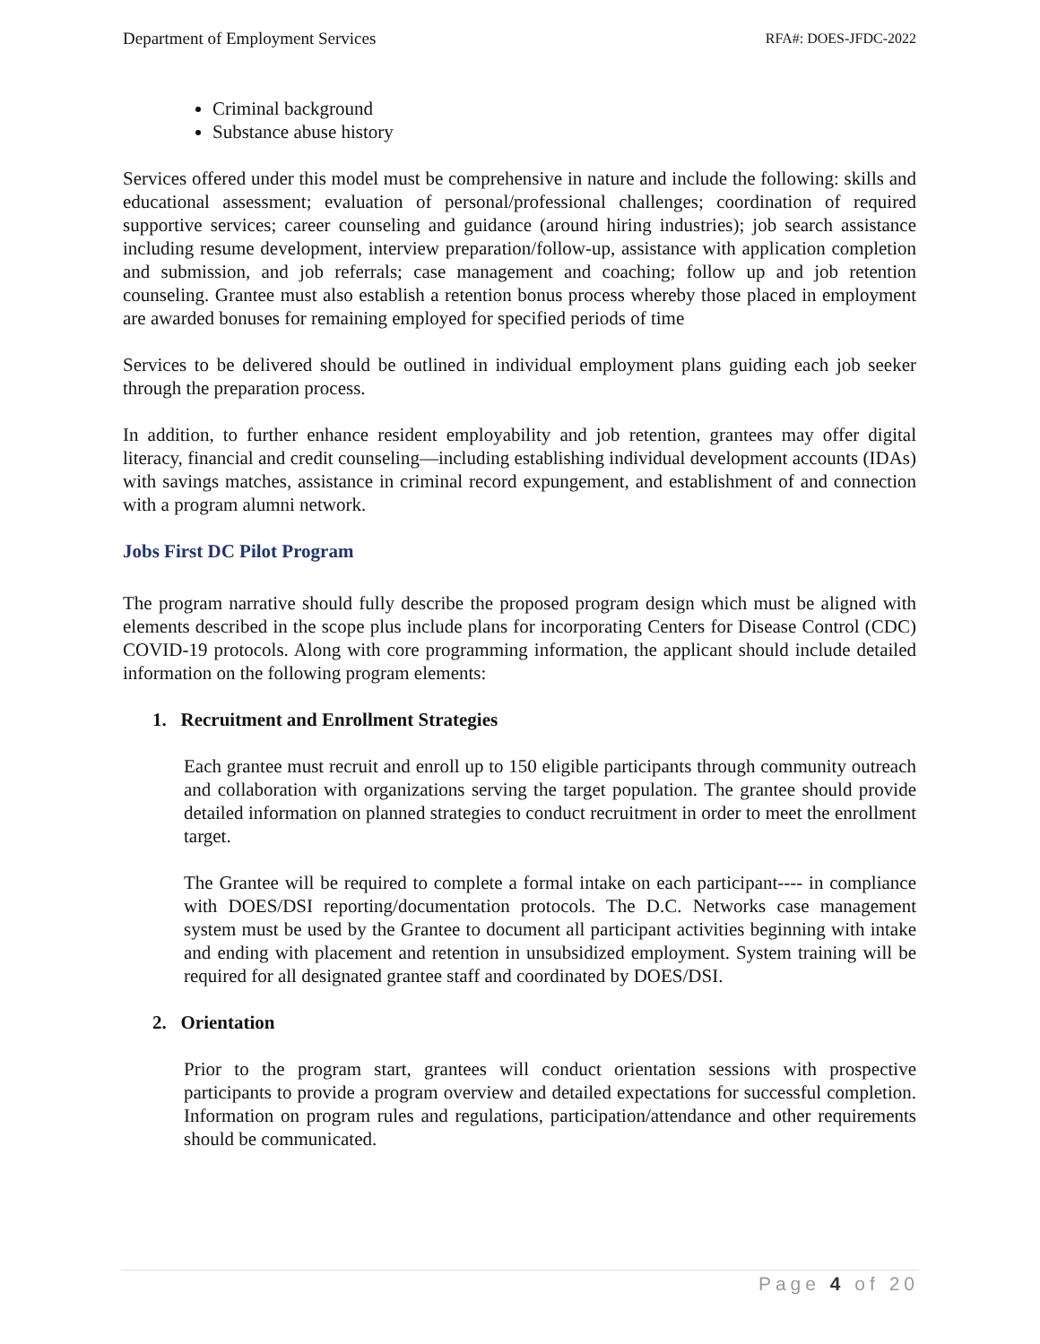Department of Employment Services RFA#: DOES-JFDC-2022
Criminal background
Substance abuse history
Services offered under this model must be comprehensive in nature and include the following: skills and educational assessment; evaluation of personal/professional challenges; coordination of required supportive services; career counseling and guidance (around hiring industries); job search assistance including resume development, interview preparation/follow-up, assistance with application completion and submission, and job referrals; case management and coaching; follow up and job retention counseling. Grantee must also establish a retention bonus process whereby those placed in employment are awarded bonuses for remaining employed for specified periods of time
Services to be delivered should be outlined in individual employment plans guiding each job seeker through the preparation process.
In addition, to further enhance resident employability and job retention, grantees may offer digital literacy, financial and credit counseling—including establishing individual development accounts (IDAs) with savings matches, assistance in criminal record expungement, and establishment of and connection with a program alumni network.
Jobs First DC Pilot Program
The program narrative should fully describe the proposed program design which must be aligned with elements described in the scope plus include plans for incorporating Centers for Disease Control (CDC) COVID-19 protocols. Along with core programming information, the applicant should include detailed information on the following program elements:
1. Recruitment and Enrollment Strategies
Each grantee must recruit and enroll up to 150 eligible participants through community outreach and collaboration with organizations serving the target population. The grantee should provide detailed information on planned strategies to conduct recruitment in order to meet the enrollment target.
The Grantee will be required to complete a formal intake on each participant---- in compliance with DOES/DSI reporting/documentation protocols. The D.C. Networks case management system must be used by the Grantee to document all participant activities beginning with intake and ending with placement and retention in unsubsidized employment. System training will be required for all designated grantee staff and coordinated by DOES/DSI.
2. Orientation
Prior to the program start, grantees will conduct orientation sessions with prospective participants to provide a program overview and detailed expectations for successful completion. Information on program rules and regulations, participation/attendance and other requirements should be communicated.
Page 4 of 20